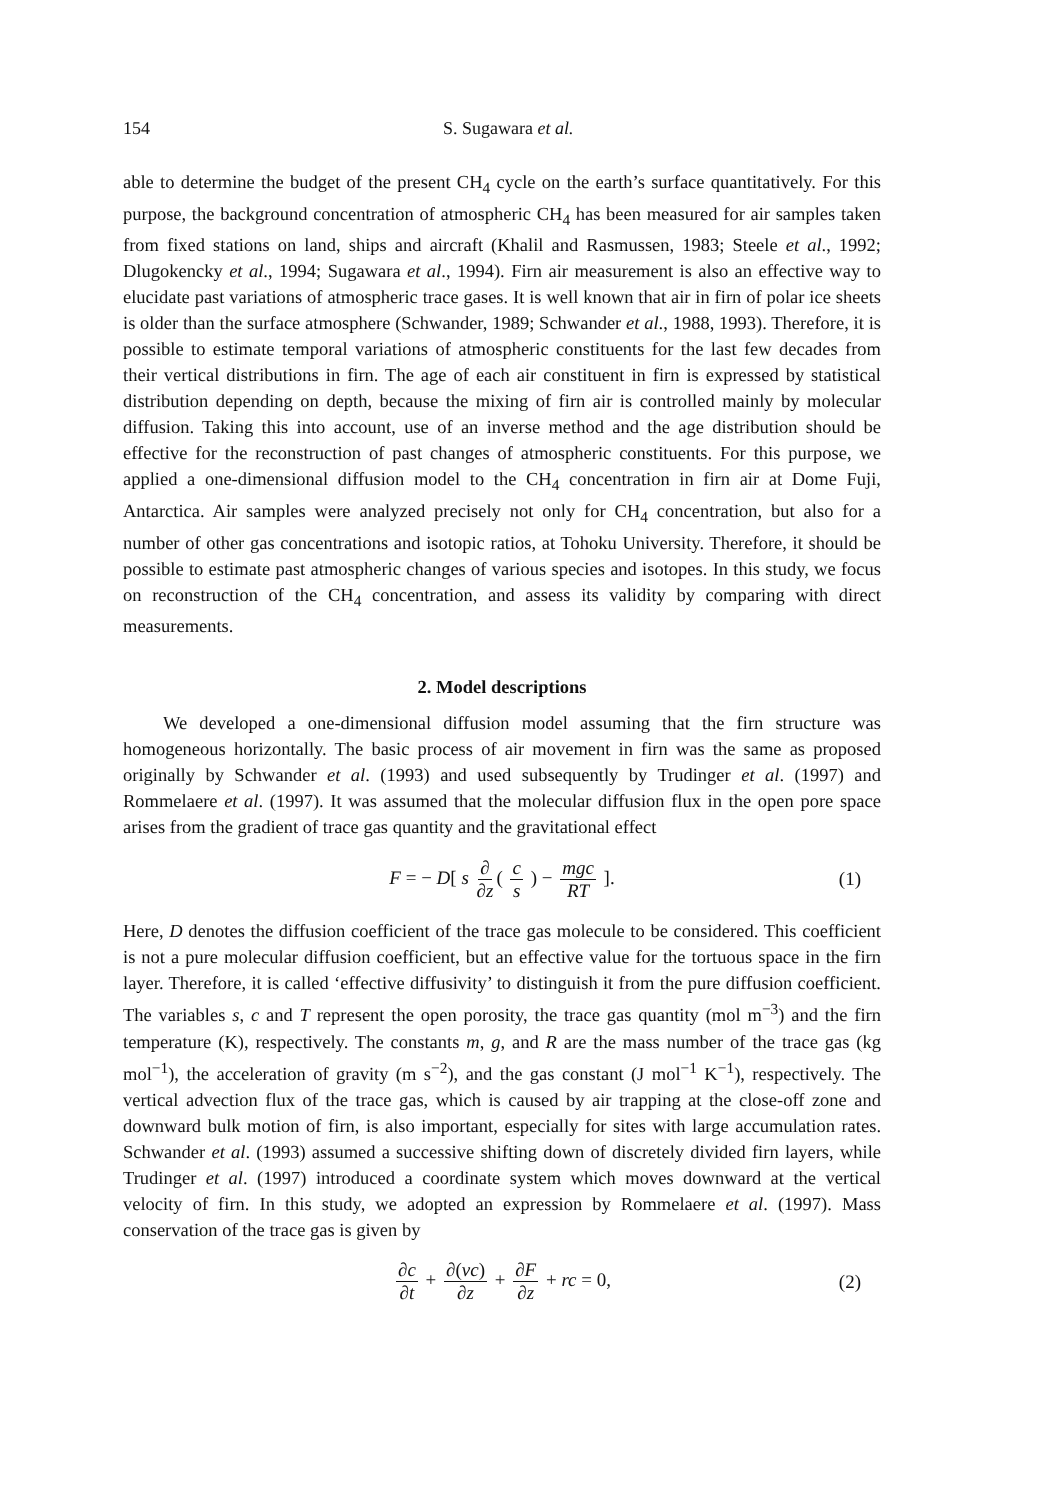154 S. Sugawara et al.
able to determine the budget of the present CH<sub>4</sub> cycle on the earth’s surface quantitatively. For this purpose, the background concentration of atmospheric CH<sub>4</sub> has been measured for air samples taken from fixed stations on land, ships and aircraft (Khalil and Rasmussen, 1983; Steele et al., 1992; Dlugokencky et al., 1994; Sugawara et al., 1994). Firn air measurement is also an effective way to elucidate past variations of atmospheric trace gases. It is well known that air in firn of polar ice sheets is older than the surface atmosphere (Schwander, 1989; Schwander et al., 1988, 1993). Therefore, it is possible to estimate temporal variations of atmospheric constituents for the last few decades from their vertical distributions in firn. The age of each air constituent in firn is expressed by statistical distribution depending on depth, because the mixing of firn air is controlled mainly by molecular diffusion. Taking this into account, use of an inverse method and the age distribution should be effective for the reconstruction of past changes of atmospheric constituents. For this purpose, we applied a one-dimensional diffusion model to the CH<sub>4</sub> concentration in firn air at Dome Fuji, Antarctica. Air samples were analyzed precisely not only for CH<sub>4</sub> concentration, but also for a number of other gas concentrations and isotopic ratios, at Tohoku University. Therefore, it should be possible to estimate past atmospheric changes of various species and isotopes. In this study, we focus on reconstruction of the CH<sub>4</sub> concentration, and assess its validity by comparing with direct measurements.
2. Model descriptions
We developed a one-dimensional diffusion model assuming that the firn structure was homogeneous horizontally. The basic process of air movement in firn was the same as proposed originally by Schwander et al. (1993) and used subsequently by Trudinger et al. (1997) and Rommelaere et al. (1997). It was assumed that the molecular diffusion flux in the open pore space arises from the gradient of trace gas quantity and the gravitational effect
F = − D[ s ∂ ∂z ( c s ) − mgc RT ]. (1)
Here, D denotes the diffusion coefficient of the trace gas molecule to be considered. This coefficient is not a pure molecular diffusion coefficient, but an effective value for the tortuous space in the firn layer. Therefore, it is called ‘effective diffusivity’ to distinguish it from the pure diffusion coefficient. The variables s, c and T represent the open porosity, the trace gas quantity (mol m<sup>−3</sup>) and the firn temperature (K), respectively. The constants m, g, and R are the mass number of the trace gas (kg mol<sup>−1</sup>), the acceleration of gravity (m s<sup>−2</sup>), and the gas constant (J mol<sup>−1</sup> K<sup>−1</sup>), respectively. The vertical advection flux of the trace gas, which is caused by air trapping at the close-off zone and downward bulk motion of firn, is also important, especially for sites with large accumulation rates. Schwander et al. (1993) assumed a successive shifting down of discretely divided firn layers, while Trudinger et al. (1997) introduced a coordinate system which moves downward at the vertical velocity of firn. In this study, we adopted an expression by Rommelaere et al. (1997). Mass conservation of the trace gas is given by
∂c ∂t + ∂(vc) ∂z + ∂F ∂z + rc = 0, (2)